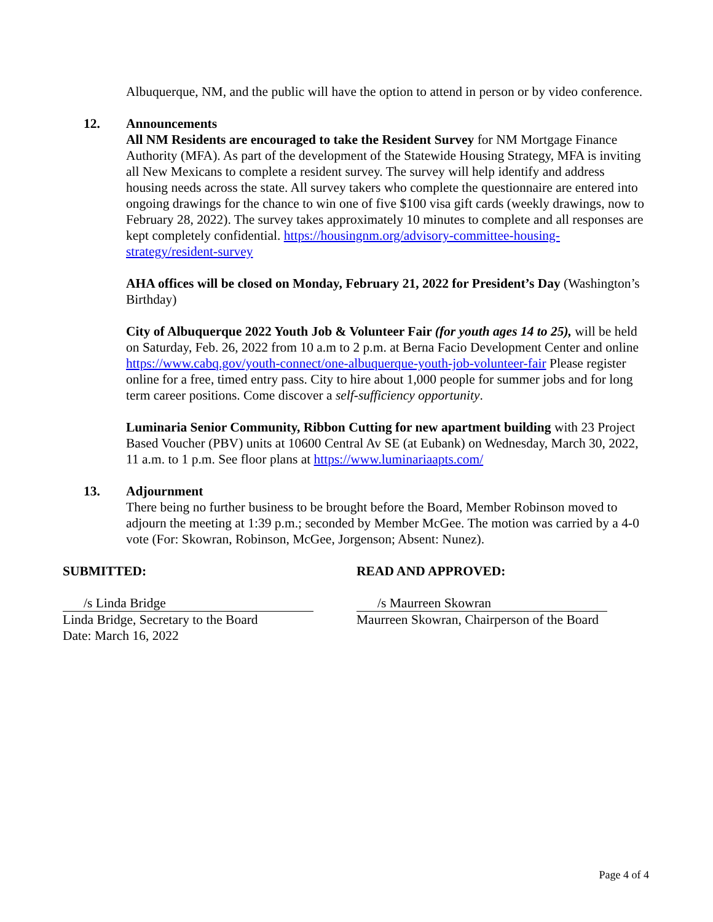Albuquerque, NM, and the public will have the option to attend in person or by video conference.
12. Announcements
All NM Residents are encouraged to take the Resident Survey for NM Mortgage Finance Authority (MFA). As part of the development of the Statewide Housing Strategy, MFA is inviting all New Mexicans to complete a resident survey. The survey will help identify and address housing needs across the state. All survey takers who complete the questionnaire are entered into ongoing drawings for the chance to win one of five $100 visa gift cards (weekly drawings, now to February 28, 2022). The survey takes approximately 10 minutes to complete and all responses are kept completely confidential. https://housingnm.org/advisory-committee-housing-strategy/resident-survey
AHA offices will be closed on Monday, February 21, 2022 for President’s Day (Washington’s Birthday)
City of Albuquerque 2022 Youth Job & Volunteer Fair (for youth ages 14 to 25), will be held on Saturday, Feb. 26, 2022 from 10 a.m to 2 p.m. at Berna Facio Development Center and online https://www.cabq.gov/youth-connect/one-albuquerque-youth-job-volunteer-fair Please register online for a free, timed entry pass. City to hire about 1,000 people for summer jobs and for long term career positions. Come discover a self-sufficiency opportunity.
Luminaria Senior Community, Ribbon Cutting for new apartment building with 23 Project Based Voucher (PBV) units at 10600 Central Av SE (at Eubank) on Wednesday, March 30, 2022, 11 a.m. to 1 p.m. See floor plans at https://www.luminariaapts.com/
13. Adjournment
There being no further business to be brought before the Board, Member Robinson moved to adjourn the meeting at 1:39 p.m.; seconded by Member McGee. The motion was carried by a 4-0 vote (For: Skowran, Robinson, McGee, Jorgenson; Absent: Nunez).
SUBMITTED:
/s Linda Bridge
Linda Bridge, Secretary to the Board
Date: March 16, 2022
READ AND APPROVED:
/s Maurreen Skowran
Maurreen Skowran, Chairperson of the Board
Page 4 of 4